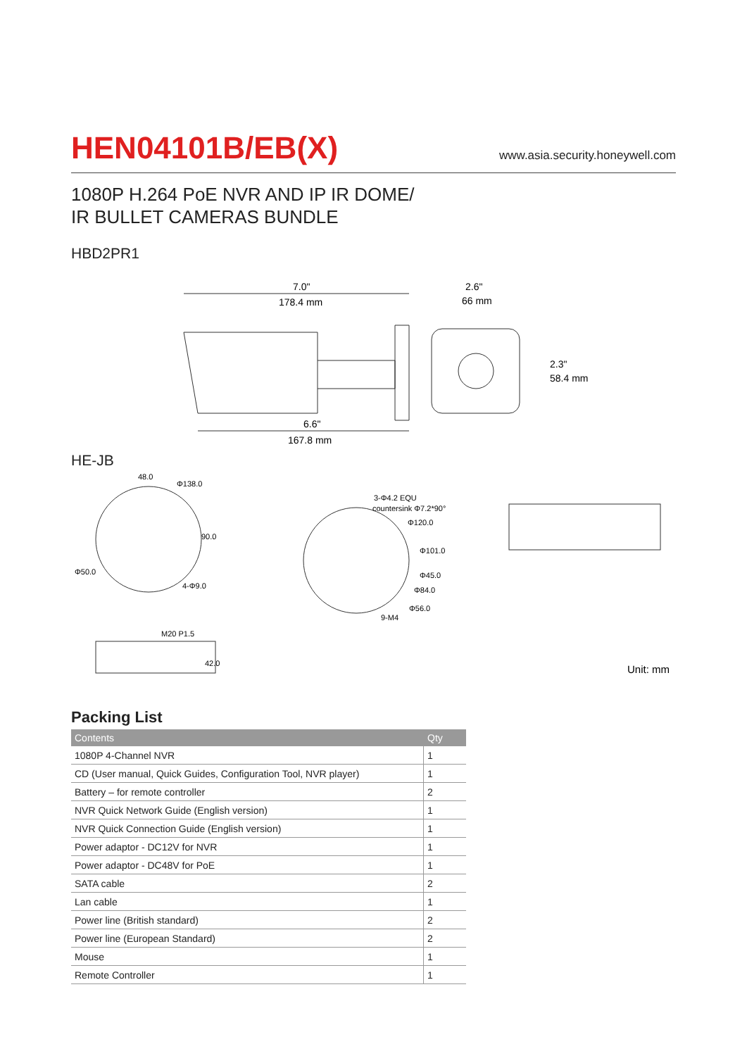HEN04101B/EB(X)
www.asia.security.honeywell.com
1080P H.264 PoE NVR AND IP IR DOME/
IR BULLET CAMERAS BUNDLE
HBD2PR1
7.0"
178.4 mm
6.6"
167.8 mm
2.6"
66 mm
2.3"
58.4 mm
HE-JB
48.0
Φ138.0
Φ50.0
4-Φ9.0
90.0
3-Φ4.2 EQU
countersink Φ7.2*90°
Φ120.0
Φ101.0
Φ45.0
Φ84.0
Φ56.0
9-M4
M20 P1.5
42.0
Unit: mm
Packing List
| Contents | Qty |
| --- | --- |
| 1080P 4-Channel NVR | 1 |
| CD (User manual, Quick Guides, Configuration Tool, NVR player) | 1 |
| Battery – for remote controller | 2 |
| NVR Quick Network Guide (English version) | 1 |
| NVR Quick Connection Guide (English version) | 1 |
| Power adaptor - DC12V for NVR | 1 |
| Power adaptor - DC48V for PoE | 1 |
| SATA cable | 2 |
| Lan cable | 1 |
| Power line (British standard) | 2 |
| Power line (European Standard) | 2 |
| Mouse | 1 |
| Remote Controller | 1 |